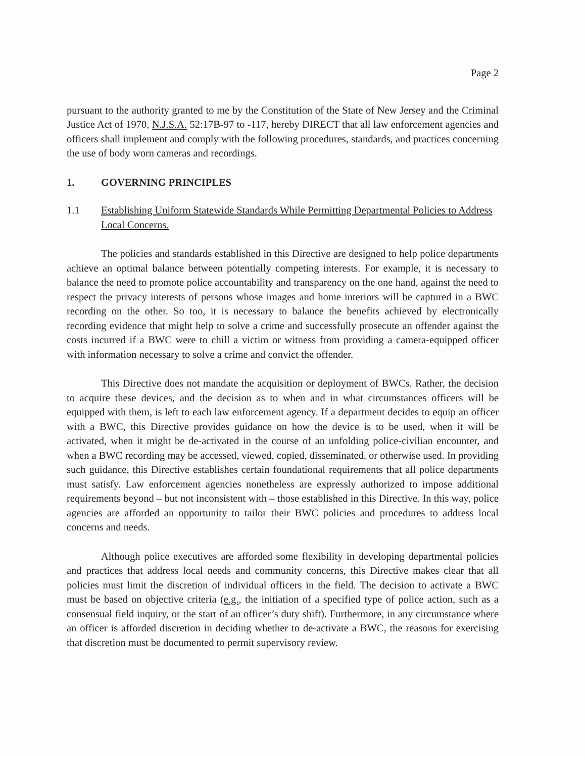Page 2
pursuant to the authority granted to me by the Constitution of the State of New Jersey and the Criminal Justice Act of 1970, N.J.S.A. 52:17B-97 to -117, hereby DIRECT that all law enforcement agencies and officers shall implement and comply with the following procedures, standards, and practices concerning the use of body worn cameras and recordings.
1. GOVERNING PRINCIPLES
1.1 Establishing Uniform Statewide Standards While Permitting Departmental Policies to Address Local Concerns.
The policies and standards established in this Directive are designed to help police departments achieve an optimal balance between potentially competing interests. For example, it is necessary to balance the need to promote police accountability and transparency on the one hand, against the need to respect the privacy interests of persons whose images and home interiors will be captured in a BWC recording on the other. So too, it is necessary to balance the benefits achieved by electronically recording evidence that might help to solve a crime and successfully prosecute an offender against the costs incurred if a BWC were to chill a victim or witness from providing a camera-equipped officer with information necessary to solve a crime and convict the offender.
This Directive does not mandate the acquisition or deployment of BWCs. Rather, the decision to acquire these devices, and the decision as to when and in what circumstances officers will be equipped with them, is left to each law enforcement agency. If a department decides to equip an officer with a BWC, this Directive provides guidance on how the device is to be used, when it will be activated, when it might be de-activated in the course of an unfolding police-civilian encounter, and when a BWC recording may be accessed, viewed, copied, disseminated, or otherwise used. In providing such guidance, this Directive establishes certain foundational requirements that all police departments must satisfy. Law enforcement agencies nonetheless are expressly authorized to impose additional requirements beyond – but not inconsistent with – those established in this Directive. In this way, police agencies are afforded an opportunity to tailor their BWC policies and procedures to address local concerns and needs.
Although police executives are afforded some flexibility in developing departmental policies and practices that address local needs and community concerns, this Directive makes clear that all policies must limit the discretion of individual officers in the field. The decision to activate a BWC must be based on objective criteria (e.g., the initiation of a specified type of police action, such as a consensual field inquiry, or the start of an officer’s duty shift). Furthermore, in any circumstance where an officer is afforded discretion in deciding whether to de-activate a BWC, the reasons for exercising that discretion must be documented to permit supervisory review.